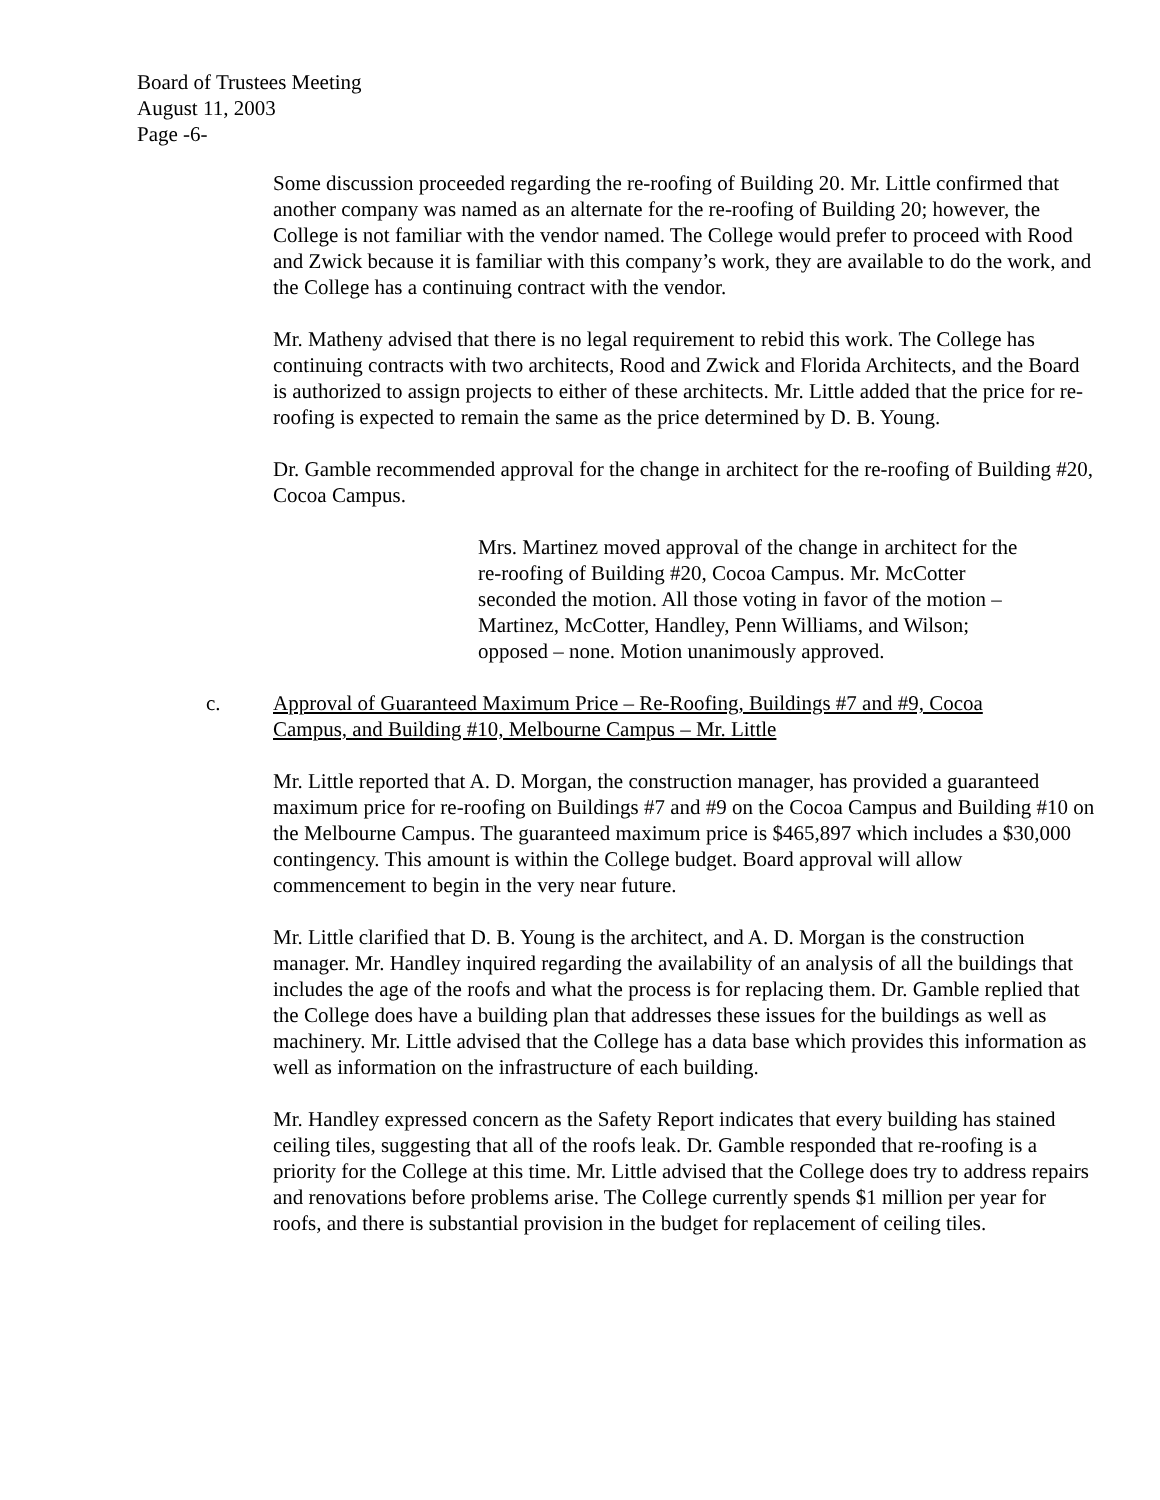Board of Trustees Meeting
August 11, 2003
Page -6-
Some discussion proceeded regarding the re-roofing of Building 20. Mr. Little confirmed that another company was named as an alternate for the re-roofing of Building 20; however, the College is not familiar with the vendor named. The College would prefer to proceed with Rood and Zwick because it is familiar with this company’s work, they are available to do the work, and the College has a continuing contract with the vendor.
Mr. Matheny advised that there is no legal requirement to rebid this work. The College has continuing contracts with two architects, Rood and Zwick and Florida Architects, and the Board is authorized to assign projects to either of these architects. Mr. Little added that the price for re-roofing is expected to remain the same as the price determined by D. B. Young.
Dr. Gamble recommended approval for the change in architect for the re-roofing of Building #20, Cocoa Campus.
Mrs. Martinez moved approval of the change in architect for the re-roofing of Building #20, Cocoa Campus. Mr. McCotter seconded the motion. All those voting in favor of the motion – Martinez, McCotter, Handley, Penn Williams, and Wilson; opposed – none. Motion unanimously approved.
c. Approval of Guaranteed Maximum Price – Re-Roofing, Buildings #7 and #9, Cocoa Campus, and Building #10, Melbourne Campus – Mr. Little
Mr. Little reported that A. D. Morgan, the construction manager, has provided a guaranteed maximum price for re-roofing on Buildings #7 and #9 on the Cocoa Campus and Building #10 on the Melbourne Campus. The guaranteed maximum price is $465,897 which includes a $30,000 contingency. This amount is within the College budget. Board approval will allow commencement to begin in the very near future.
Mr. Little clarified that D. B. Young is the architect, and A. D. Morgan is the construction manager. Mr. Handley inquired regarding the availability of an analysis of all the buildings that includes the age of the roofs and what the process is for replacing them. Dr. Gamble replied that the College does have a building plan that addresses these issues for the buildings as well as machinery. Mr. Little advised that the College has a data base which provides this information as well as information on the infrastructure of each building.
Mr. Handley expressed concern as the Safety Report indicates that every building has stained ceiling tiles, suggesting that all of the roofs leak. Dr. Gamble responded that re-roofing is a priority for the College at this time. Mr. Little advised that the College does try to address repairs and renovations before problems arise. The College currently spends $1 million per year for roofs, and there is substantial provision in the budget for replacement of ceiling tiles.